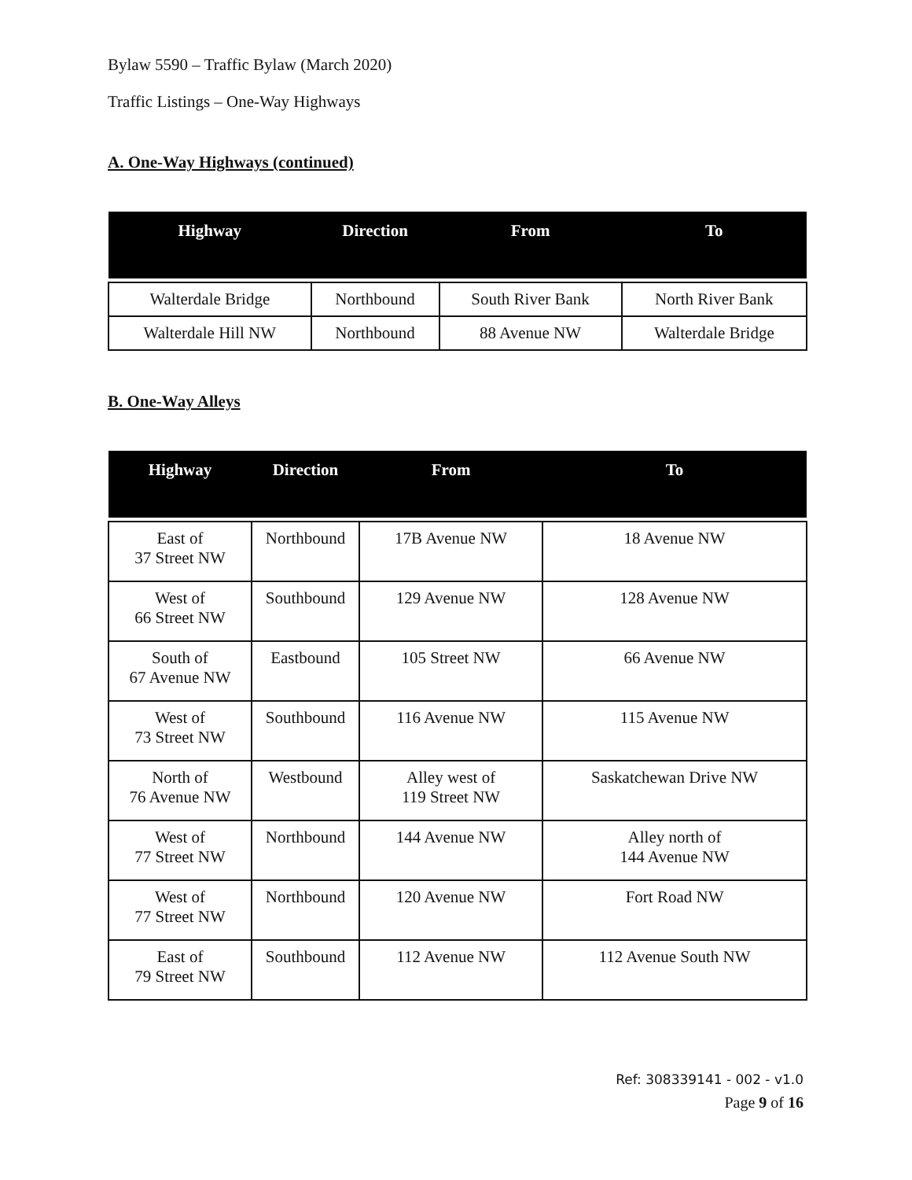Bylaw 5590 – Traffic Bylaw (March 2020)
Traffic Listings – One-Way Highways
A. One-Way Highways (continued)
| Highway | Direction | From | To |
| --- | --- | --- | --- |
| Walterdale Bridge | Northbound | South River Bank | North River Bank |
| Walterdale Hill NW | Northbound | 88 Avenue NW | Walterdale Bridge |
B. One-Way Alleys
| Highway | Direction | From | To |
| --- | --- | --- | --- |
| East of 37 Street NW | Northbound | 17B Avenue NW | 18 Avenue NW |
| West of 66 Street NW | Southbound | 129 Avenue NW | 128 Avenue NW |
| South of 67 Avenue NW | Eastbound | 105 Street NW | 66 Avenue NW |
| West of 73 Street NW | Southbound | 116 Avenue NW | 115 Avenue NW |
| North of 76 Avenue NW | Westbound | Alley west of 119 Street NW | Saskatchewan Drive NW |
| West of 77 Street NW | Northbound | 144 Avenue NW | Alley north of 144 Avenue NW |
| West of 77 Street NW | Northbound | 120 Avenue NW | Fort Road NW |
| East of 79 Street NW | Southbound | 112 Avenue NW | 112 Avenue South NW |
Ref: 308339141 - 002 - v1.0
Page 9 of 16